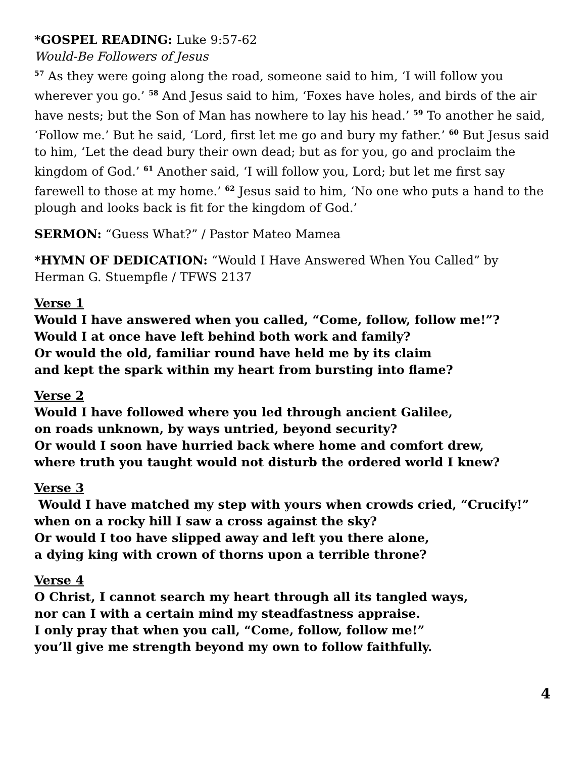*GOSPEL READING: Luke 9:57-62
Would-Be Followers of Jesus
<sup>57</sup> As they were going along the road, someone said to him, ‘I will follow you wherever you go.’ <sup>58</sup> And Jesus said to him, ‘Foxes have holes, and birds of the air have nests; but the Son of Man has nowhere to lay his head.’ <sup>59</sup> To another he said, ‘Follow me.’ But he said, ‘Lord, first let me go and bury my father.’ <sup>60</sup> But Jesus said to him, ‘Let the dead bury their own dead; but as for you, go and proclaim the kingdom of God.’ <sup>61</sup> Another said, ‘I will follow you, Lord; but let me first say farewell to those at my home.’ <sup>62</sup> Jesus said to him, ‘No one who puts a hand to the plough and looks back is fit for the kingdom of God.’
SERMON: “Guess What?” / Pastor Mateo Mamea
*HYMN OF DEDICATION: “Would I Have Answered When You Called” by Herman G. Stuempfle / TFWS 2137
Verse 1
Would I have answered when you called, “Come, follow, follow me!”?
Would I at once have left behind both work and family?
Or would the old, familiar round have held me by its claim
and kept the spark within my heart from bursting into flame?
Verse 2
Would I have followed where you led through ancient Galilee,
on roads unknown, by ways untried, beyond security?
Or would I soon have hurried back where home and comfort drew,
where truth you taught would not disturb the ordered world I knew?
Verse 3
Would I have matched my step with yours when crowds cried, “Crucify!”
when on a rocky hill I saw a cross against the sky?
Or would I too have slipped away and left you there alone,
a dying king with crown of thorns upon a terrible throne?
Verse 4
O Christ, I cannot search my heart through all its tangled ways,
nor can I with a certain mind my steadfastness appraise.
I only pray that when you call, “Come, follow, follow me!”
you’ll give me strength beyond my own to follow faithfully.
4